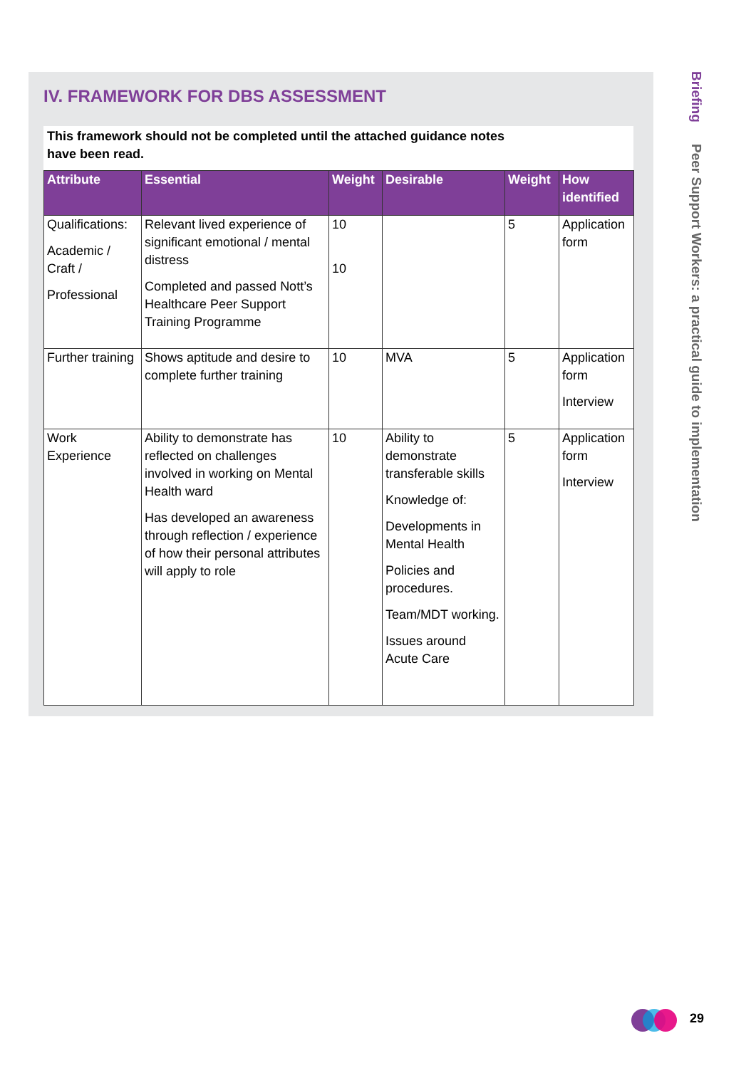IV. FRAMEWORK FOR DBS ASSESSMENT
This framework should not be completed until the attached guidance notes
have been read.
| Attribute | Essential | Weight | Desirable | Weight | How identified |
| --- | --- | --- | --- | --- | --- |
| Qualifications: Academic / Craft / Professional | Relevant lived experience of significant emotional / mental distress Completed and passed Nott’s Healthcare Peer Support Training Programme | 10 10 | | 5 | Application form |
| Further training | Shows aptitude and desire to complete further training | 10 | MVA | 5 | Application form Interview |
| Work Experience | Ability to demonstrate has reflected on challenges involved in working on Mental Health ward Has developed an awareness through reflection / experience of how their personal attributes will apply to role | 10 | Ability to demonstrate transferable skills Knowledge of: Developments in Mental Health Policies and procedures. Team/MDT working. Issues around Acute Care | 5 | Application form Interview |
Briefing Peer Support Workers: a practical guide to implementation
29